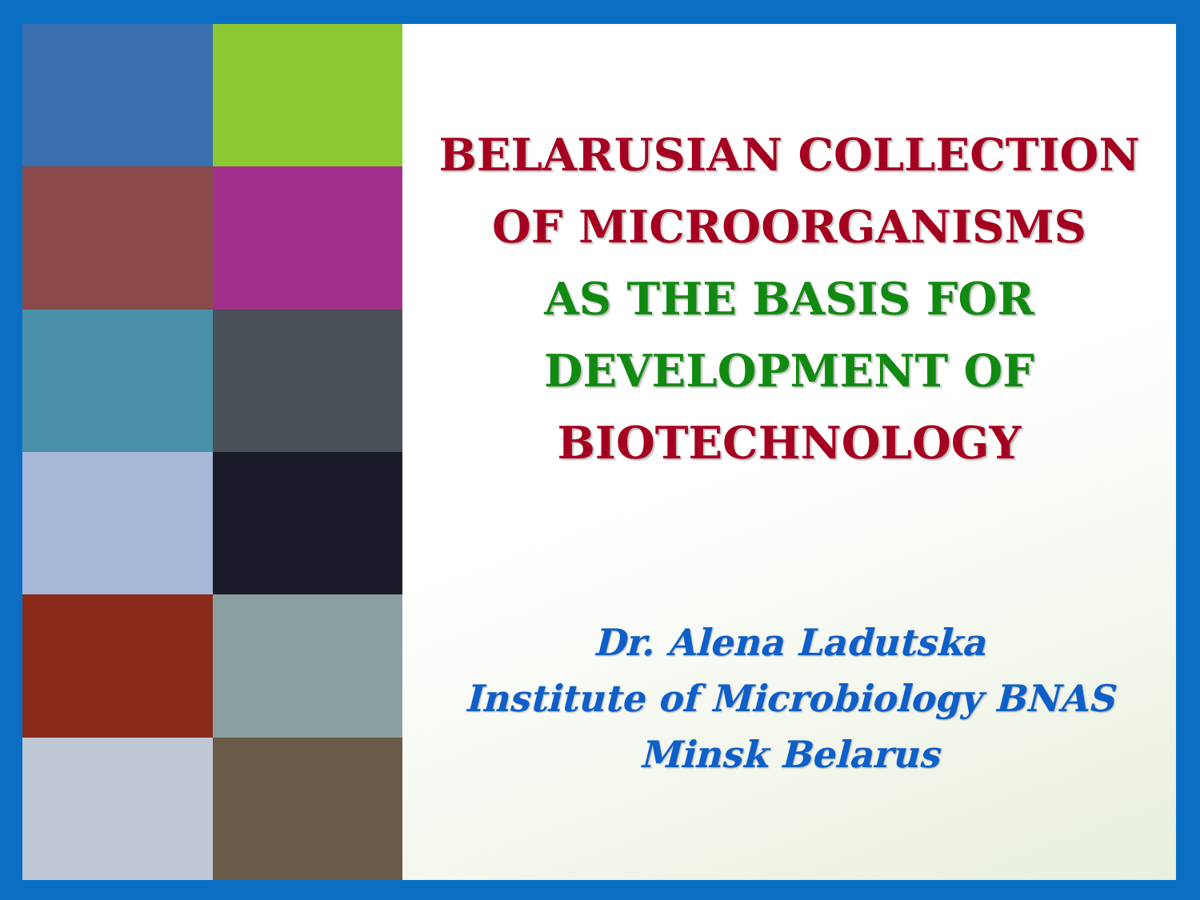BELARUSIAN COLLECTION
OF MICROORGANISMS
AS THE BASIS FOR
DEVELOPMENT OF
BIOTECHNOLOGY
Dr. Alena Ladutska
Institute of Microbiology BNAS
Minsk Belarus